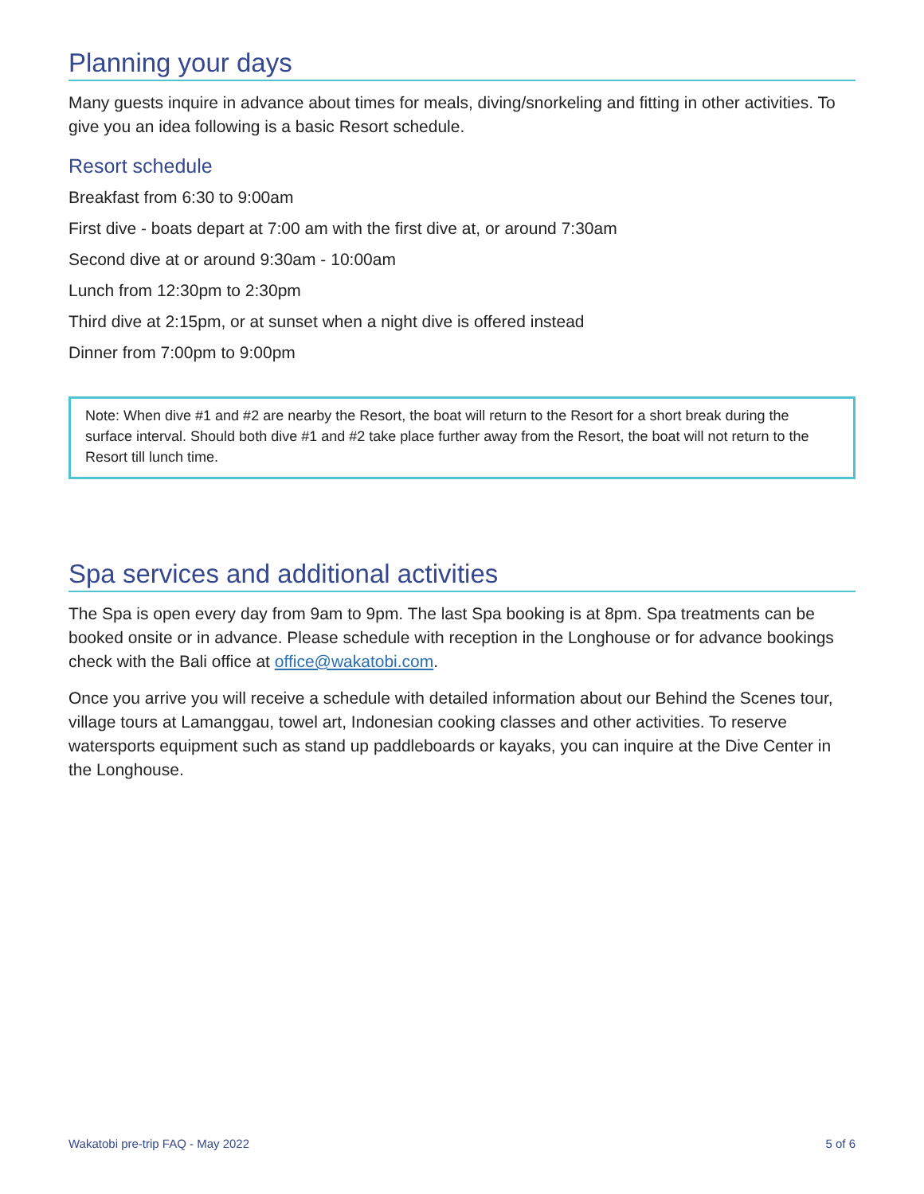Planning your days
Many guests inquire in advance about times for meals, diving/snorkeling and fitting in other activities. To give you an idea following is a basic Resort schedule.
Resort schedule
Breakfast from 6:30 to 9:00am
First dive - boats depart at 7:00 am with the first dive at, or around 7:30am
Second dive at or around 9:30am - 10:00am
Lunch from 12:30pm to 2:30pm
Third dive at 2:15pm, or at sunset when a night dive is offered instead
Dinner from 7:00pm to 9:00pm
Note: When dive #1 and #2 are nearby the Resort, the boat will return to the Resort for a short break during the surface interval. Should both dive #1 and #2 take place further away from the Resort, the boat will not return to the Resort till lunch time.
Spa services and additional activities
The Spa is open every day from 9am to 9pm. The last Spa booking is at 8pm. Spa treatments can be booked onsite or in advance. Please schedule with reception in the Longhouse or for advance bookings check with the Bali office at office@wakatobi.com.
Once you arrive you will receive a schedule with detailed information about our Behind the Scenes tour, village tours at Lamanggau, towel art, Indonesian cooking classes and other activities. To reserve watersports equipment such as stand up paddleboards or kayaks, you can inquire at the Dive Center in the Longhouse.
Wakatobi pre-trip FAQ - May 2022 5 of 6